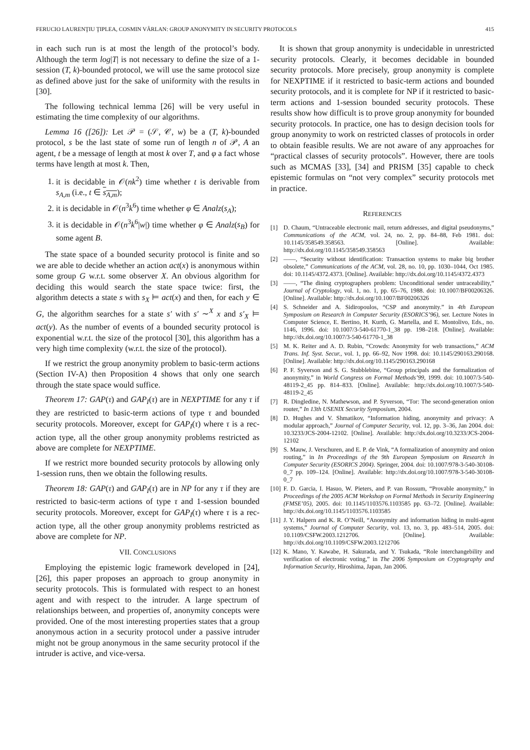FERUCIO LAURENŢIU ŢIPLEA, COSMIN VÂRLAN: GROUP ANONYMITY IN SECURITY PROTOCOLS 415
in each such run is at most the length of the protocol’s body. Although the term log|T| is not necessary to define the size of a 1-session (T, k)-bounded protocol, we will use the same protocol size as defined above just for the sake of uniformity with the results in [30].
The following technical lemma [26] will be very useful in estimating the time complexity of our algorithms.
Lemma 16 ([26]): Let 𝒫 = (𝒮, 𝒞, w) be a (T, k)-bounded protocol, s be the last state of some run of length n of 𝒫, A an agent, t be a message of length at most k over T, and φ a fact whose terms have length at most k. Then,
1. it is decidable in 𝒪(nk<sup>2</sup>) time whether t is derivable from s<sub>A,m</sub> (i.e., t ∈ s<sub>A,m</sub>);
2. it is decidable in 𝒪(n<sup>3</sup>k<sup>6</sup>) time whether φ ∈ Analz(s<sub>A</sub>);
3. it is decidable in 𝒪(n<sup>3</sup>k<sup>6</sup>|w|) time whether φ ∈ Analz(s<sub>B</sub>) for some agent B.
The state space of a bounded security protocol is finite and so we are able to decide whether an action act(x) is anonymous within some group G w.r.t. some observer X. An obvious algorithm for deciding this would search the state space twice: first, the algorithm detects a state s with s<sub>X</sub> ⊨ act(x) and then, for each y ∈ G, the algorithm searches for a state s′ with s′ ∼<sup>X</sup> x and s′<sub>X</sub> ⊨ act(y). As the number of events of a bounded security protocol is exponential w.r.t. the size of the protocol [30], this algorithm has a very high time complexity (w.r.t. the size of the protocol).
If we restrict the group anonymity problem to basic-term actions (Section IV-A) then Proposition 4 shows that only one search through the state space would suffice.
Theorem 17: GAP(τ) and GAP<sub>I</sub>(τ) are in NEXPTIME for any τ if they are restricted to basic-term actions of type τ and bounded security protocols. Moreover, except for GAP<sub>I</sub>(τ) where τ is a rec-action type, all the other group anonymity problems restricted as above are complete for NEXPTIME.
If we restrict more bounded security protocols by allowing only 1-session runs, then we obtain the following results.
Theorem 18: GAP(τ) and GAP<sub>I</sub>(τ) are in NP for any τ if they are restricted to basic-term actions of type τ and 1-session bounded security protocols. Moreover, except for GAP<sub>I</sub>(τ) where τ is a rec-action type, all the other group anonymity problems restricted as above are complete for NP.
VII. CONCLUSIONS
Employing the epistemic logic framework developed in [24], [26], this paper proposes an approach to group anonymity in security protocols. This is formulated with respect to an honest agent and with respect to the intruder. A large spectrum of relationships between, and properties of, anonymity concepts were provided. One of the most interesting properties states that a group anonymous action in a security protocol under a passive intruder might not be group anonymous in the same security protocol if the intruder is active, and vice-versa.
It is shown that group anonymity is undecidable in unrestricted security protocols. Clearly, it becomes decidable in bounded security protocols. More precisely, group anonymity is complete for NEXPTIME if it restricted to basic-term actions and bounded security protocols, and it is complete for NP if it restricted to basic-term actions and 1-session bounded security protocols. These results show how difficult is to prove group anonymity for bounded security protocols. In practice, one has to design decision tools for group anonymity to work on restricted classes of protocols in order to obtain feasible results. We are not aware of any approaches for “practical classes of security protocols”. However, there are tools such as MCMAS [33], [34] and PRISM [35] capable to check epistemic formulas on “not very complex” security protocols met in practice.
REFERENCES
[1] D. Chaum, “Untraceable electronic mail, return addresses, and digital pseudonyms,” Communications of the ACM, vol. 24, no. 2, pp. 84–88, Feb 1981. doi: 10.1145/358549.358563. [Online]. Available: http://dx.doi.org/10.1145/358549.358563
[2] ——, “Security without identification: Transaction systems to make big brother obsolete,” Communications of the ACM, vol. 28, no. 10, pp. 1030–1044, Oct 1985. doi: 10.1145/4372.4373. [Online]. Available: http://dx.doi.org/10.1145/4372.4373
[3] ——, “The dining cryptographers problem: Unconditional sender untraceability,” Journal of Cryptology, vol. 1, no. 1, pp. 65–76, 1988. doi: 10.1007/BF00206326. [Online]. Available: http://dx.doi.org/10.1007/BF00206326
[4] S. Schneider and A. Sidiropoulos, “CSP and anonymity.” in 4th European Symposium on Research in Computer Security (ESORICS’96), ser. Lecture Notes in Computer Science, E. Bertino, H. Kurth, G. Martella, and E. Montolivo, Eds., no. 1146, 1996. doi: 10.1007/3-540-61770-1_38 pp. 198–218. [Online]. Available: http://dx.doi.org/10.1007/3-540-61770-1_38
[5] M. K. Reiter and A. D. Rubin, “Crowds: Anonymity for web transactions,” ACM Trans. Inf. Syst. Secur., vol. 1, pp. 66–92, Nov 1998. doi: 10.1145/290163.290168. [Online]. Available: http://dx.doi.org/10.1145/290163.290168
[6] P. F. Syverson and S. G. Stubblebine, “Group principals and the formalization of anonymity,” in World Congress on Formal Methods’99, 1999. doi: 10.1007/3-540-48119-2_45 pp. 814–833. [Online]. Available: http://dx.doi.org/10.1007/3-540-48119-2_45
[7] R. Dingledine, N. Mathewson, and P. Syverson, “Tor: The second-generation onion router,” In 13th USENIX Security Symposium, 2004.
[8] D. Hughes and V. Shmatikov, “Information hiding, anonymity and privacy: A modular approach,” Journal of Computer Security, vol. 12, pp. 3–36, Jan 2004. doi: 10.3233/JCS-2004-12102. [Online]. Available: http://dx.doi.org/10.3233/JCS-2004-12102
[9] S. Mauw, J. Verschuren, and E. P. de Vink, “A formalization of anonymity and onion routing,” in In Proceedings of the 9th European Symposium on Research in Computer Security (ESORICS 2004). Springer, 2004. doi: 10.1007/978-3-540-30108-0_7 pp. 109–124. [Online]. Available: http://dx.doi.org/10.1007/978-3-540-30108-0_7
[10] F. D. Garcia, I. Hasuo, W. Pieters, and P. van Rossum, “Provable anonymity,” in Proceedings of the 2005 ACM Workshop on Formal Methods in Security Engineering (FMSE’05), 2005. doi: 10.1145/1103576.1103585 pp. 63–72. [Online]. Available: http://dx.doi.org/10.1145/1103576.1103585
[11] J. Y. Halpern and K. R. O’Neill, “Anonymity and information hiding in multi-agent systems,” Journal of Computer Security, vol. 13, no. 3, pp. 483–514, 2005. doi: 10.1109/CSFW.2003.1212706. [Online]. Available: http://dx.doi.org/10.1109/CSFW.2003.1212706
[12] K. Mano, Y. Kawabe, H. Sakurada, and Y. Tsukada, “Role interchangebility and verification of electronic voting,” in The 2006 Symposium on Cryptography and Information Security, Hiroshima, Japan, Jan 2006.